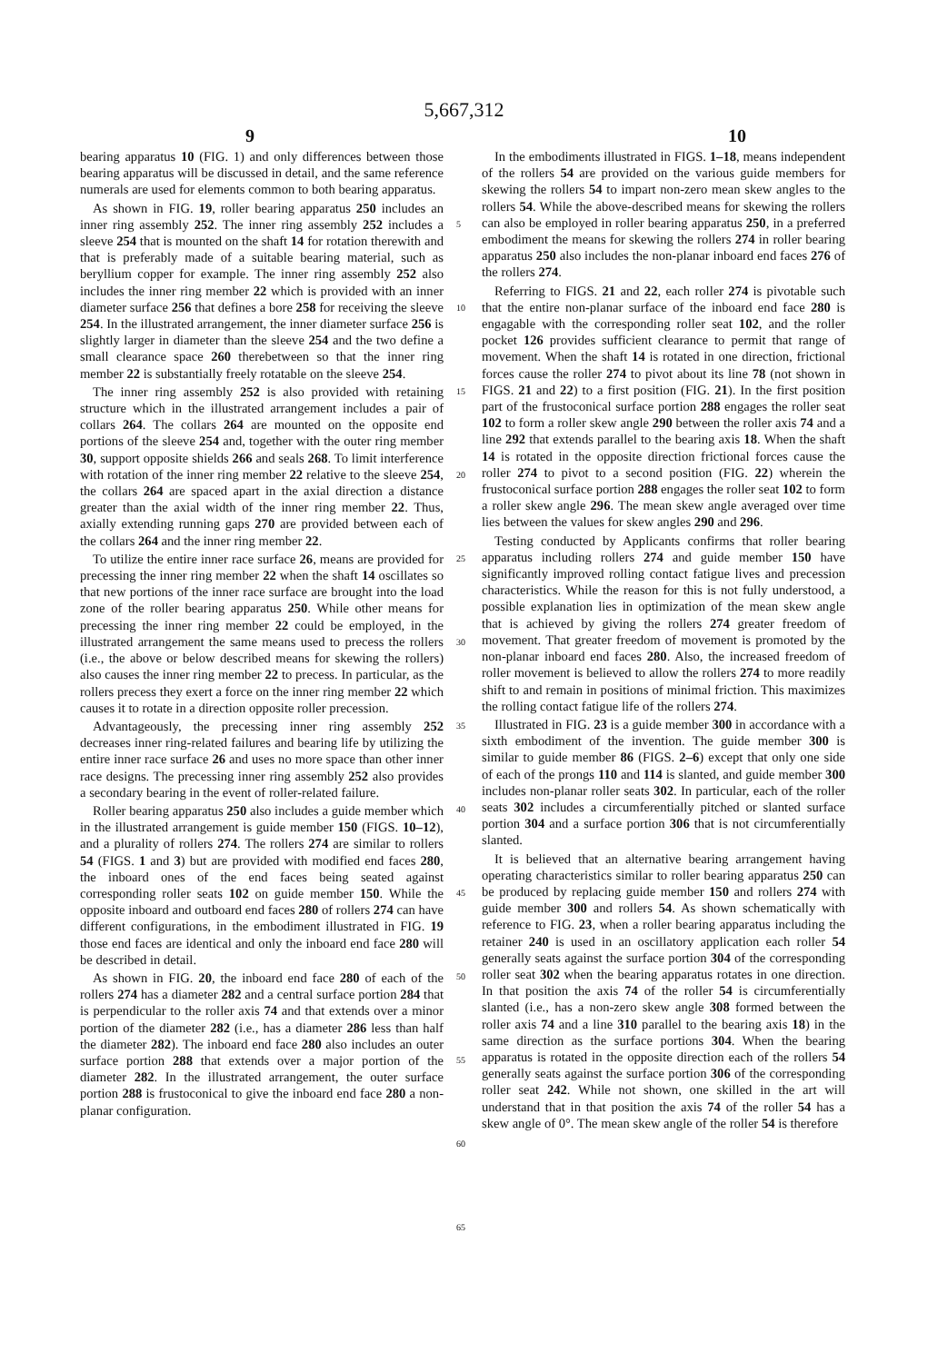5,667,312
9 10
bearing apparatus 10 (FIG. 1) and only differences between those bearing apparatus will be discussed in detail, and the same reference numerals are used for elements common to both bearing apparatus.
As shown in FIG. 19, roller bearing apparatus 250 includes an inner ring assembly 252. The inner ring assembly 252 includes a sleeve 254 that is mounted on the shaft 14 for rotation therewith and that is preferably made of a suitable bearing material, such as beryllium copper for example. The inner ring assembly 252 also includes the inner ring member 22 which is provided with an inner diameter surface 256 that defines a bore 258 for receiving the sleeve 254. In the illustrated arrangement, the inner diameter surface 256 is slightly larger in diameter than the sleeve 254 and the two define a small clearance space 260 therebetween so that the inner ring member 22 is substantially freely rotatable on the sleeve 254.
The inner ring assembly 252 is also provided with retaining structure which in the illustrated arrangement includes a pair of collars 264. The collars 264 are mounted on the opposite end portions of the sleeve 254 and, together with the outer ring member 30, support opposite shields 266 and seals 268. To limit interference with rotation of the inner ring member 22 relative to the sleeve 254, the collars 264 are spaced apart in the axial direction a distance greater than the axial width of the inner ring member 22. Thus, axially extending running gaps 270 are provided between each of the collars 264 and the inner ring member 22.
To utilize the entire inner race surface 26, means are provided for precessing the inner ring member 22 when the shaft 14 oscillates so that new portions of the inner race surface are brought into the load zone of the roller bearing apparatus 250. While other means for precessing the inner ring member 22 could be employed, in the illustrated arrangement the same means used to precess the rollers (i.e., the above or below described means for skewing the rollers) also causes the inner ring member 22 to precess. In particular, as the rollers precess they exert a force on the inner ring member 22 which causes it to rotate in a direction opposite roller precession.
Advantageously, the precessing inner ring assembly 252 decreases inner ring-related failures and bearing life by utilizing the entire inner race surface 26 and uses no more space than other inner race designs. The precessing inner ring assembly 252 also provides a secondary bearing in the event of roller-related failure.
Roller bearing apparatus 250 also includes a guide member which in the illustrated arrangement is guide member 150 (FIGS. 10–12), and a plurality of rollers 274. The rollers 274 are similar to rollers 54 (FIGS. 1 and 3) but are provided with modified end faces 280, the inboard ones of the end faces being seated against corresponding roller seats 102 on guide member 150. While the opposite inboard and outboard end faces 280 of rollers 274 can have different configurations, in the embodiment illustrated in FIG. 19 those end faces are identical and only the inboard end face 280 will be described in detail.
As shown in FIG. 20, the inboard end face 280 of each of the rollers 274 has a diameter 282 and a central surface portion 284 that is perpendicular to the roller axis 74 and that extends over a minor portion of the diameter 282 (i.e., has a diameter 286 less than half the diameter 282). The inboard end face 280 also includes an outer surface portion 288 that extends over a major portion of the diameter 282. In the illustrated arrangement, the outer surface portion 288 is frustoconical to give the inboard end face 280 a non-planar configuration.
5
10
15
20
25
30
35
40
45
50
55
60
65
In the embodiments illustrated in FIGS. 1–18, means independent of the rollers 54 are provided on the various guide members for skewing the rollers 54 to impart non-zero mean skew angles to the rollers 54. While the above-described means for skewing the rollers can also be employed in roller bearing apparatus 250, in a preferred embodiment the means for skewing the rollers 274 in roller bearing apparatus 250 also includes the non-planar inboard end faces 276 of the rollers 274.
Referring to FIGS. 21 and 22, each roller 274 is pivotable such that the entire non-planar surface of the inboard end face 280 is engagable with the corresponding roller seat 102, and the roller pocket 126 provides sufficient clearance to permit that range of movement. When the shaft 14 is rotated in one direction, frictional forces cause the roller 274 to pivot about its line 78 (not shown in FIGS. 21 and 22) to a first position (FIG. 21). In the first position part of the frustoconical surface portion 288 engages the roller seat 102 to form a roller skew angle 290 between the roller axis 74 and a line 292 that extends parallel to the bearing axis 18. When the shaft 14 is rotated in the opposite direction frictional forces cause the roller 274 to pivot to a second position (FIG. 22) wherein the frustoconical surface portion 288 engages the roller seat 102 to form a roller skew angle 296. The mean skew angle averaged over time lies between the values for skew angles 290 and 296.
Testing conducted by Applicants confirms that roller bearing apparatus including rollers 274 and guide member 150 have significantly improved rolling contact fatigue lives and precession characteristics. While the reason for this is not fully understood, a possible explanation lies in optimization of the mean skew angle that is achieved by giving the rollers 274 greater freedom of movement. That greater freedom of movement is promoted by the non-planar inboard end faces 280. Also, the increased freedom of roller movement is believed to allow the rollers 274 to more readily shift to and remain in positions of minimal friction. This maximizes the rolling contact fatigue life of the rollers 274.
Illustrated in FIG. 23 is a guide member 300 in accordance with a sixth embodiment of the invention. The guide member 300 is similar to guide member 86 (FIGS. 2–6) except that only one side of each of the prongs 110 and 114 is slanted, and guide member 300 includes non-planar roller seats 302. In particular, each of the roller seats 302 includes a circumferentially pitched or slanted surface portion 304 and a surface portion 306 that is not circumferentially slanted.
It is believed that an alternative bearing arrangement having operating characteristics similar to roller bearing apparatus 250 can be produced by replacing guide member 150 and rollers 274 with guide member 300 and rollers 54. As shown schematically with reference to FIG. 23, when a roller bearing apparatus including the retainer 240 is used in an oscillatory application each roller 54 generally seats against the surface portion 304 of the corresponding roller seat 302 when the bearing apparatus rotates in one direction. In that position the axis 74 of the roller 54 is circumferentially slanted (i.e., has a non-zero skew angle 308 formed between the roller axis 74 and a line 310 parallel to the bearing axis 18) in the same direction as the surface portions 304. When the bearing apparatus is rotated in the opposite direction each of the rollers 54 generally seats against the surface portion 306 of the corresponding roller seat 242. While not shown, one skilled in the art will understand that in that position the axis 74 of the roller 54 has a skew angle of 0°. The mean skew angle of the roller 54 is therefore